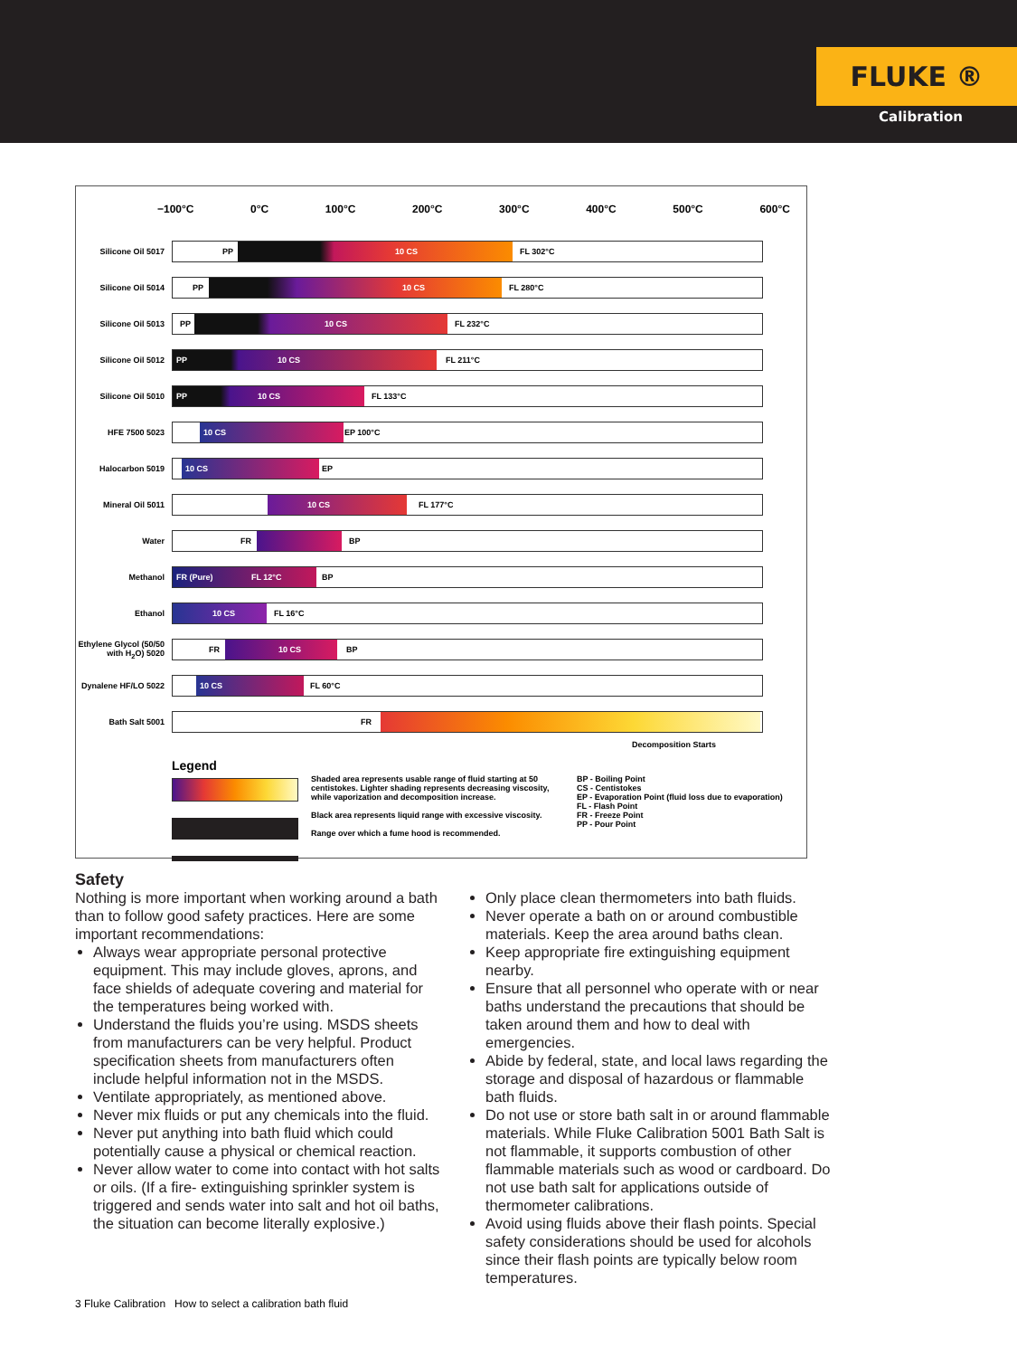FLUKE ®
Calibration
−100°C 0°C 100°C 200°C 300°C 400°C 500°C 600°C
Silicone Oil 5017
PP 10 CS FL 302°C
Silicone Oil 5014
PP 10 CS FL 280°C
Silicone Oil 5013
PP 10 CS FL 232°C
Silicone Oil 5012
PP 10 CS FL 211°C
Silicone Oil 5010
PP 10 CS FL 133°C
HFE 7500 5023
10 CS EP 100°C
Halocarbon 5019
10 CS EP
Mineral Oil 5011
10 CS FL 177°C
Water
FR BP
Methanol
FR (Pure) FL 12°C BP
Ethanol
10 CS FL 16°C
Ethylene Glycol (50/50 with H<sub>2</sub>O) 5020
FR 10 CS BP
Dynalene HF/LO 5022
10 CS FL 60°C
Bath Salt 5001
FR
Decomposition Starts
Legend
Shaded area represents usable range of fluid starting at 50 centistokes. Lighter shading represents decreasing viscosity, while vaporization and decomposition increase.
Black area represents liquid range with excessive viscosity.
Range over which a fume hood is recommended.
BP - Boiling Point
CS - Centistokes
EP - Evaporation Point (fluid loss due to evaporation)
FL - Flash Point
FR - Freeze Point
PP - Pour Point
Safety
Nothing is more important when working around a bath than to follow good safety practices. Here are some important recommendations:
Always wear appropriate personal protective equipment. This may include gloves, aprons, and face shields of adequate covering and material for the temperatures being worked with.
Understand the fluids you’re using. MSDS sheets from manufacturers can be very helpful. Product specification sheets from manufacturers often include helpful information not in the MSDS.
Ventilate appropriately, as mentioned above.
Never mix fluids or put any chemicals into the fluid.
Never put anything into bath fluid which could potentially cause a physical or chemical reaction.
Never allow water to come into contact with hot salts or oils. (If a fire- extinguishing sprinkler system is triggered and sends water into salt and hot oil baths, the situation can become literally explosive.)
Only place clean thermometers into bath fluids.
Never operate a bath on or around combustible materials. Keep the area around baths clean.
Keep appropriate fire extinguishing equipment nearby.
Ensure that all personnel who operate with or near baths understand the precautions that should be taken around them and how to deal with emergencies.
Abide by federal, state, and local laws regarding the storage and disposal of hazardous or flammable bath fluids.
Do not use or store bath salt in or around flammable materials. While Fluke Calibration 5001 Bath Salt is not flammable, it supports combustion of other flammable materials such as wood or cardboard. Do not use bath salt for applications outside of thermometer calibrations.
Avoid using fluids above their flash points. Special safety considerations should be used for alcohols since their flash points are typically below room temperatures.
3 Fluke Calibration How to select a calibration bath fluid